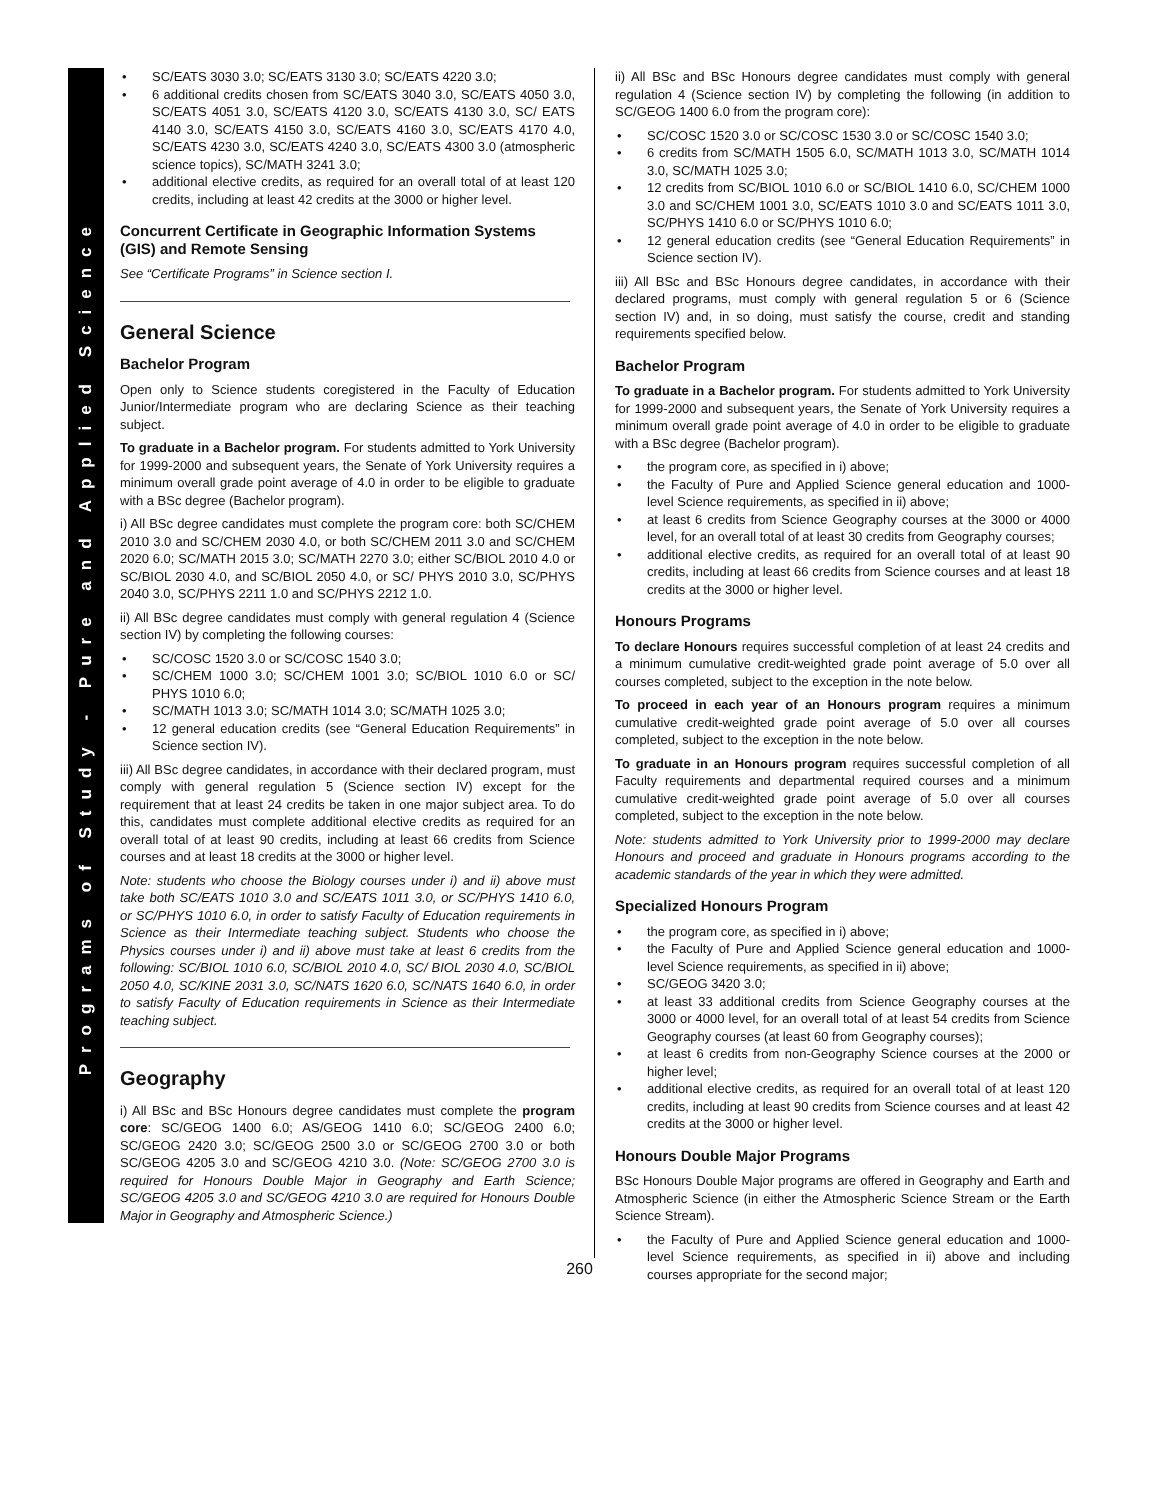Programs of Study - Pure and Applied Science
SC/EATS 3030 3.0; SC/EATS 3130 3.0; SC/EATS 4220 3.0;
6 additional credits chosen from SC/EATS 3040 3.0, SC/EATS 4050 3.0, SC/EATS 4051 3.0, SC/EATS 4120 3.0, SC/EATS 4130 3.0, SC/ EATS 4140 3.0, SC/EATS 4150 3.0, SC/EATS 4160 3.0, SC/EATS 4170 4.0, SC/EATS 4230 3.0, SC/EATS 4240 3.0, SC/EATS 4300 3.0 (atmospheric science topics), SC/MATH 3241 3.0;
additional elective credits, as required for an overall total of at least 120 credits, including at least 42 credits at the 3000 or higher level.
Concurrent Certificate in Geographic Information Systems (GIS) and Remote Sensing
See “Certificate Programs” in Science section I.
General Science
Bachelor Program
Open only to Science students coregistered in the Faculty of Education Junior/Intermediate program who are declaring Science as their teaching subject.
To graduate in a Bachelor program. For students admitted to York University for 1999-2000 and subsequent years, the Senate of York University requires a minimum overall grade point average of 4.0 in order to be eligible to graduate with a BSc degree (Bachelor program).
i) All BSc degree candidates must complete the program core: both SC/CHEM 2010 3.0 and SC/CHEM 2030 4.0, or both SC/CHEM 2011 3.0 and SC/CHEM 2020 6.0; SC/MATH 2015 3.0; SC/MATH 2270 3.0; either SC/BIOL 2010 4.0 or SC/BIOL 2030 4.0, and SC/BIOL 2050 4.0, or SC/ PHYS 2010 3.0, SC/PHYS 2040 3.0, SC/PHYS 2211 1.0 and SC/PHYS 2212 1.0.
ii) All BSc degree candidates must comply with general regulation 4 (Science section IV) by completing the following courses:
SC/COSC 1520 3.0 or SC/COSC 1540 3.0;
SC/CHEM 1000 3.0; SC/CHEM 1001 3.0; SC/BIOL 1010 6.0 or SC/ PHYS 1010 6.0;
SC/MATH 1013 3.0; SC/MATH 1014 3.0; SC/MATH 1025 3.0;
12 general education credits (see “General Education Requirements” in Science section IV).
iii) All BSc degree candidates, in accordance with their declared program, must comply with general regulation 5 (Science section IV) except for the requirement that at least 24 credits be taken in one major subject area. To do this, candidates must complete additional elective credits as required for an overall total of at least 90 credits, including at least 66 credits from Science courses and at least 18 credits at the 3000 or higher level.
Note: students who choose the Biology courses under i) and ii) above must take both SC/EATS 1010 3.0 and SC/EATS 1011 3.0, or SC/PHYS 1410 6.0, or SC/PHYS 1010 6.0, in order to satisfy Faculty of Education requirements in Science as their Intermediate teaching subject. Students who choose the Physics courses under i) and ii) above must take at least 6 credits from the following: SC/BIOL 1010 6.0, SC/BIOL 2010 4.0, SC/ BIOL 2030 4.0, SC/BIOL 2050 4.0, SC/KINE 2031 3.0, SC/NATS 1620 6.0, SC/NATS 1640 6.0, in order to satisfy Faculty of Education requirements in Science as their Intermediate teaching subject.
Geography
i) All BSc and BSc Honours degree candidates must complete the program core: SC/GEOG 1400 6.0; AS/GEOG 1410 6.0; SC/GEOG 2400 6.0; SC/GEOG 2420 3.0; SC/GEOG 2500 3.0 or SC/GEOG 2700 3.0 or both SC/GEOG 4205 3.0 and SC/GEOG 4210 3.0. (Note: SC/GEOG 2700 3.0 is required for Honours Double Major in Geography and Earth Science; SC/GEOG 4205 3.0 and SC/GEOG 4210 3.0 are required for Honours Double Major in Geography and Atmospheric Science.)
ii) All BSc and BSc Honours degree candidates must comply with general regulation 4 (Science section IV) by completing the following (in addition to SC/GEOG 1400 6.0 from the program core):
SC/COSC 1520 3.0 or SC/COSC 1530 3.0 or SC/COSC 1540 3.0;
6 credits from SC/MATH 1505 6.0, SC/MATH 1013 3.0, SC/MATH 1014 3.0, SC/MATH 1025 3.0;
12 credits from SC/BIOL 1010 6.0 or SC/BIOL 1410 6.0, SC/CHEM 1000 3.0 and SC/CHEM 1001 3.0, SC/EATS 1010 3.0 and SC/EATS 1011 3.0, SC/PHYS 1410 6.0 or SC/PHYS 1010 6.0;
12 general education credits (see “General Education Requirements” in Science section IV).
iii) All BSc and BSc Honours degree candidates, in accordance with their declared programs, must comply with general regulation 5 or 6 (Science section IV) and, in so doing, must satisfy the course, credit and standing requirements specified below.
Bachelor Program
To graduate in a Bachelor program. For students admitted to York University for 1999-2000 and subsequent years, the Senate of York University requires a minimum overall grade point average of 4.0 in order to be eligible to graduate with a BSc degree (Bachelor program).
the program core, as specified in i) above;
the Faculty of Pure and Applied Science general education and 1000-level Science requirements, as specified in ii) above;
at least 6 credits from Science Geography courses at the 3000 or 4000 level, for an overall total of at least 30 credits from Geography courses;
additional elective credits, as required for an overall total of at least 90 credits, including at least 66 credits from Science courses and at least 18 credits at the 3000 or higher level.
Honours Programs
To declare Honours requires successful completion of at least 24 credits and a minimum cumulative credit-weighted grade point average of 5.0 over all courses completed, subject to the exception in the note below.
To proceed in each year of an Honours program requires a minimum cumulative credit-weighted grade point average of 5.0 over all courses completed, subject to the exception in the note below.
To graduate in an Honours program requires successful completion of all Faculty requirements and departmental required courses and a minimum cumulative credit-weighted grade point average of 5.0 over all courses completed, subject to the exception in the note below.
Note: students admitted to York University prior to 1999-2000 may declare Honours and proceed and graduate in Honours programs according to the academic standards of the year in which they were admitted.
Specialized Honours Program
the program core, as specified in i) above;
the Faculty of Pure and Applied Science general education and 1000-level Science requirements, as specified in ii) above;
SC/GEOG 3420 3.0;
at least 33 additional credits from Science Geography courses at the 3000 or 4000 level, for an overall total of at least 54 credits from Science Geography courses (at least 60 from Geography courses);
at least 6 credits from non-Geography Science courses at the 2000 or higher level;
additional elective credits, as required for an overall total of at least 120 credits, including at least 90 credits from Science courses and at least 42 credits at the 3000 or higher level.
Honours Double Major Programs
BSc Honours Double Major programs are offered in Geography and Earth and Atmospheric Science (in either the Atmospheric Science Stream or the Earth Science Stream).
the Faculty of Pure and Applied Science general education and 1000-level Science requirements, as specified in ii) above and including courses appropriate for the second major;
260